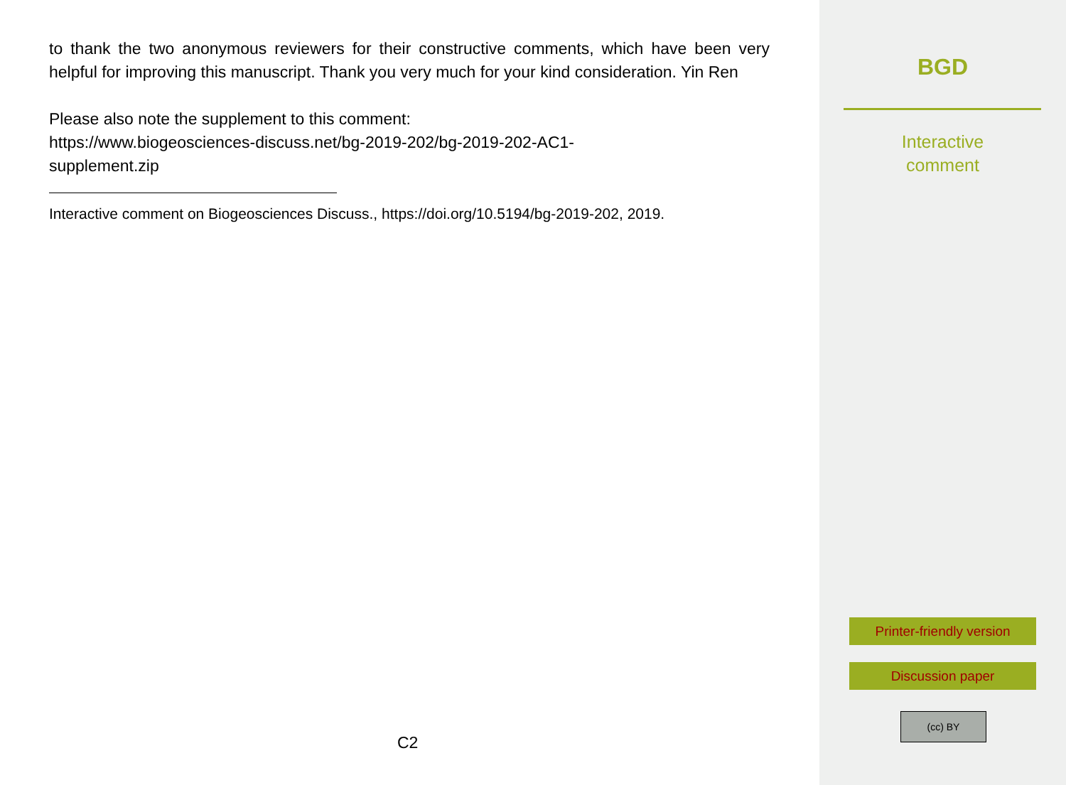to thank the two anonymous reviewers for their constructive comments, which have been very helpful for improving this manuscript. Thank you very much for your kind consideration. Yin Ren
Please also note the supplement to this comment:
https://www.biogeosciences-discuss.net/bg-2019-202/bg-2019-202-AC1-
supplement.zip
Interactive comment on Biogeosciences Discuss., https://doi.org/10.5194/bg-2019-202, 2019.
C2
BGD
Interactive
comment
Printer-friendly version
Discussion paper
(cc) BY